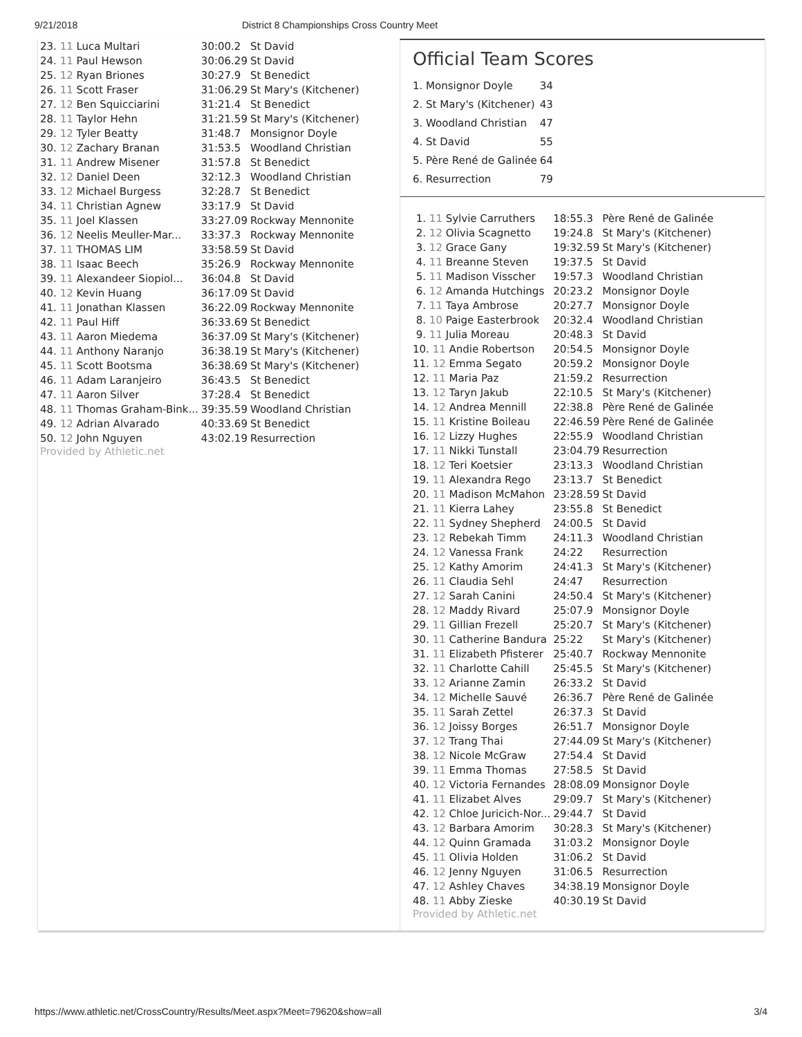9/21/2018 District 8 Championships Cross Country Meet
| 23. 11 Luca Multari | 30:00.2 | St David |
| 24. 11 Paul Hewson | 30:06.29 | St David |
| 25. 12 Ryan Briones | 30:27.9 | St Benedict |
| 26. 11 Scott Fraser | 31:06.29 | St Mary's (Kitchener) |
| 27. 12 Ben Squicciarini | 31:21.4 | St Benedict |
| 28. 11 Taylor Hehn | 31:21.59 | St Mary's (Kitchener) |
| 29. 12 Tyler Beatty | 31:48.7 | Monsignor Doyle |
| 30. 12 Zachary Branan | 31:53.5 | Woodland Christian |
| 31. 11 Andrew Misener | 31:57.8 | St Benedict |
| 32. 12 Daniel Deen | 32:12.3 | Woodland Christian |
| 33. 12 Michael Burgess | 32:28.7 | St Benedict |
| 34. 11 Christian Agnew | 33:17.9 | St David |
| 35. 11 Joel Klassen | 33:27.09 | Rockway Mennonite |
| 36. 12 Neelis Meuller-Mar... | 33:37.3 | Rockway Mennonite |
| 37. 11 THOMAS LIM | 33:58.59 | St David |
| 38. 11 Isaac Beech | 35:26.9 | Rockway Mennonite |
| 39. 11 Alexandeer Siopiol... | 36:04.8 | St David |
| 40. 12 Kevin Huang | 36:17.09 | St David |
| 41. 11 Jonathan Klassen | 36:22.09 | Rockway Mennonite |
| 42. 11 Paul Hiff | 36:33.69 | St Benedict |
| 43. 11 Aaron Miedema | 36:37.09 | St Mary's (Kitchener) |
| 44. 11 Anthony Naranjo | 36:38.19 | St Mary's (Kitchener) |
| 45. 11 Scott Bootsma | 36:38.69 | St Mary's (Kitchener) |
| 46. 11 Adam Laranjeiro | 36:43.5 | St Benedict |
| 47. 11 Aaron Silver | 37:28.4 | St Benedict |
| 48. 11 Thomas Graham-Bink... | 39:35.59 | Woodland Christian |
| 49. 12 Adrian Alvarado | 40:33.69 | St Benedict |
| 50. 12 John Nguyen | 43:02.19 | Resurrection |
Provided by Athletic.net
Official Team Scores
| 1. Monsignor Doyle | 34 |
| 2. St Mary's (Kitchener) | 43 |
| 3. Woodland Christian | 47 |
| 4. St David | 55 |
| 5. Père René de Galinée | 64 |
| 6. Resurrection | 79 |
| 1. 11 Sylvie Carruthers | 18:55.3 | Père René de Galinée |
| 2. 12 Olivia Scagnetto | 19:24.8 | St Mary's (Kitchener) |
| 3. 12 Grace Gany | 19:32.59 | St Mary's (Kitchener) |
| 4. 11 Breanne Steven | 19:37.5 | St David |
| 5. 11 Madison Visscher | 19:57.3 | Woodland Christian |
| 6. 12 Amanda Hutchings | 20:23.2 | Monsignor Doyle |
| 7. 11 Taya Ambrose | 20:27.7 | Monsignor Doyle |
| 8. 10 Paige Easterbrook | 20:32.4 | Woodland Christian |
| 9. 11 Julia Moreau | 20:48.3 | St David |
| 10. 11 Andie Robertson | 20:54.5 | Monsignor Doyle |
| 11. 12 Emma Segato | 20:59.2 | Monsignor Doyle |
| 12. 11 Maria Paz | 21:59.2 | Resurrection |
| 13. 12 Taryn Jakub | 22:10.5 | St Mary's (Kitchener) |
| 14. 12 Andrea Mennill | 22:38.8 | Père René de Galinée |
| 15. 11 Kristine Boileau | 22:46.59 | Père René de Galinée |
| 16. 12 Lizzy Hughes | 22:55.9 | Woodland Christian |
| 17. 11 Nikki Tunstall | 23:04.79 | Resurrection |
| 18. 12 Teri Koetsier | 23:13.3 | Woodland Christian |
| 19. 11 Alexandra Rego | 23:13.7 | St Benedict |
| 20. 11 Madison McMahon | 23:28.59 | St David |
| 21. 11 Kierra Lahey | 23:55.8 | St Benedict |
| 22. 11 Sydney Shepherd | 24:00.5 | St David |
| 23. 12 Rebekah Timm | 24:11.3 | Woodland Christian |
| 24. 12 Vanessa Frank | 24:22 | Resurrection |
| 25. 12 Kathy Amorim | 24:41.3 | St Mary's (Kitchener) |
| 26. 11 Claudia Sehl | 24:47 | Resurrection |
| 27. 12 Sarah Canini | 24:50.4 | St Mary's (Kitchener) |
| 28. 12 Maddy Rivard | 25:07.9 | Monsignor Doyle |
| 29. 11 Gillian Frezell | 25:20.7 | St Mary's (Kitchener) |
| 30. 11 Catherine Bandura | 25:22 | St Mary's (Kitchener) |
| 31. 11 Elizabeth Pfisterer | 25:40.7 | Rockway Mennonite |
| 32. 11 Charlotte Cahill | 25:45.5 | St Mary's (Kitchener) |
| 33. 12 Arianne Zamin | 26:33.2 | St David |
| 34. 12 Michelle Sauvé | 26:36.7 | Père René de Galinée |
| 35. 11 Sarah Zettel | 26:37.3 | St David |
| 36. 12 Joissy Borges | 26:51.7 | Monsignor Doyle |
| 37. 12 Trang Thai | 27:44.09 | St Mary's (Kitchener) |
| 38. 12 Nicole McGraw | 27:54.4 | St David |
| 39. 11 Emma Thomas | 27:58.5 | St David |
| 40. 12 Victoria Fernandes | 28:08.09 | Monsignor Doyle |
| 41. 11 Elizabet Alves | 29:09.7 | St Mary's (Kitchener) |
| 42. 12 Chloe Juricich-Nor... | 29:44.7 | St David |
| 43. 12 Barbara Amorim | 30:28.3 | St Mary's (Kitchener) |
| 44. 12 Quinn Gramada | 31:03.2 | Monsignor Doyle |
| 45. 11 Olivia Holden | 31:06.2 | St David |
| 46. 12 Jenny Nguyen | 31:06.5 | Resurrection |
| 47. 12 Ashley Chaves | 34:38.19 | Monsignor Doyle |
| 48. 11 Abby Zieske | 40:30.19 | St David |
Provided by Athletic.net
https://www.athletic.net/CrossCountry/Results/Meet.aspx?Meet=79620&show=all 3/4